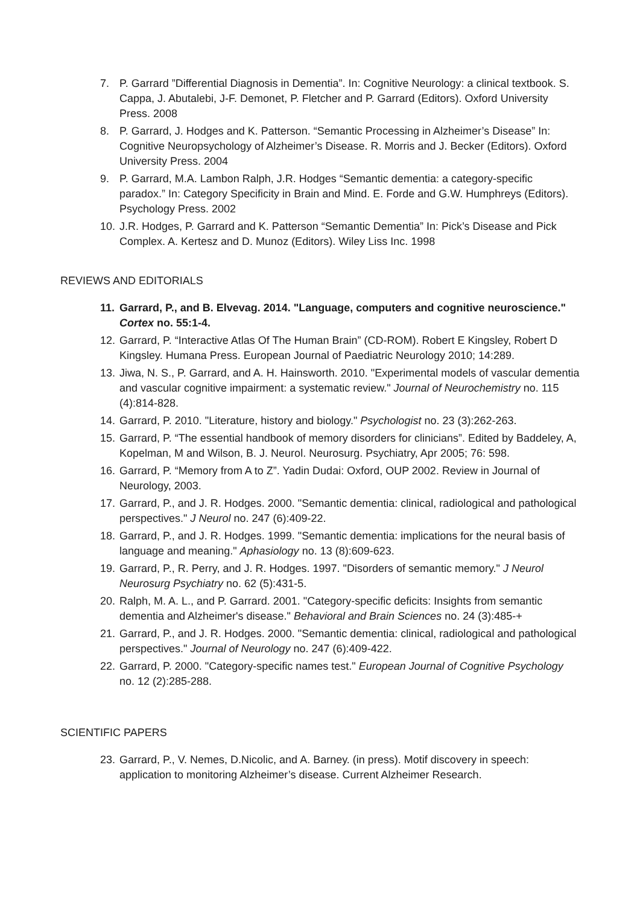7. P. Garrard ”Differential Diagnosis in Dementia”. In: Cognitive Neurology: a clinical textbook. S. Cappa, J. Abutalebi, J-F. Demonet, P. Fletcher and P. Garrard (Editors). Oxford University Press. 2008
8. P. Garrard, J. Hodges and K. Patterson. “Semantic Processing in Alzheimer’s Disease” In: Cognitive Neuropsychology of Alzheimer’s Disease. R. Morris and J. Becker (Editors). Oxford University Press. 2004
9. P. Garrard, M.A. Lambon Ralph, J.R. Hodges “Semantic dementia: a category-specific paradox.” In: Category Specificity in Brain and Mind. E. Forde and G.W. Humphreys (Editors). Psychology Press. 2002
10. J.R. Hodges, P. Garrard and K. Patterson “Semantic Dementia” In: Pick’s Disease and Pick Complex. A. Kertesz and D. Munoz (Editors). Wiley Liss Inc. 1998
REVIEWS AND EDITORIALS
11. Garrard, P., and B. Elvevag. 2014. "Language, computers and cognitive neuroscience." Cortex no. 55:1-4.
12. Garrard, P. “Interactive Atlas Of The Human Brain” (CD-ROM). Robert E Kingsley, Robert D Kingsley. Humana Press. European Journal of Paediatric Neurology 2010; 14:289.
13. Jiwa, N. S., P. Garrard, and A. H. Hainsworth. 2010. "Experimental models of vascular dementia and vascular cognitive impairment: a systematic review." Journal of Neurochemistry no. 115 (4):814-828.
14. Garrard, P. 2010. "Literature, history and biology." Psychologist no. 23 (3):262-263.
15. Garrard, P. “The essential handbook of memory disorders for clinicians”. Edited by Baddeley, A, Kopelman, M and Wilson, B. J. Neurol. Neurosurg. Psychiatry, Apr 2005; 76: 598.
16. Garrard, P. “Memory from A to Z”. Yadin Dudai: Oxford, OUP 2002. Review in Journal of Neurology, 2003.
17. Garrard, P., and J. R. Hodges. 2000. "Semantic dementia: clinical, radiological and pathological perspectives." J Neurol no. 247 (6):409-22.
18. Garrard, P., and J. R. Hodges. 1999. "Semantic dementia: implications for the neural basis of language and meaning." Aphasiology no. 13 (8):609-623.
19. Garrard, P., R. Perry, and J. R. Hodges. 1997. "Disorders of semantic memory." J Neurol Neurosurg Psychiatry no. 62 (5):431-5.
20. Ralph, M. A. L., and P. Garrard. 2001. "Category-specific deficits: Insights from semantic dementia and Alzheimer's disease." Behavioral and Brain Sciences no. 24 (3):485-+
21. Garrard, P., and J. R. Hodges. 2000. "Semantic dementia: clinical, radiological and pathological perspectives." Journal of Neurology no. 247 (6):409-422.
22. Garrard, P. 2000. "Category-specific names test." European Journal of Cognitive Psychology no. 12 (2):285-288.
SCIENTIFIC PAPERS
23. Garrard, P., V. Nemes, D.Nicolic, and A. Barney. (in press). Motif discovery in speech: application to monitoring Alzheimer’s disease. Current Alzheimer Research.